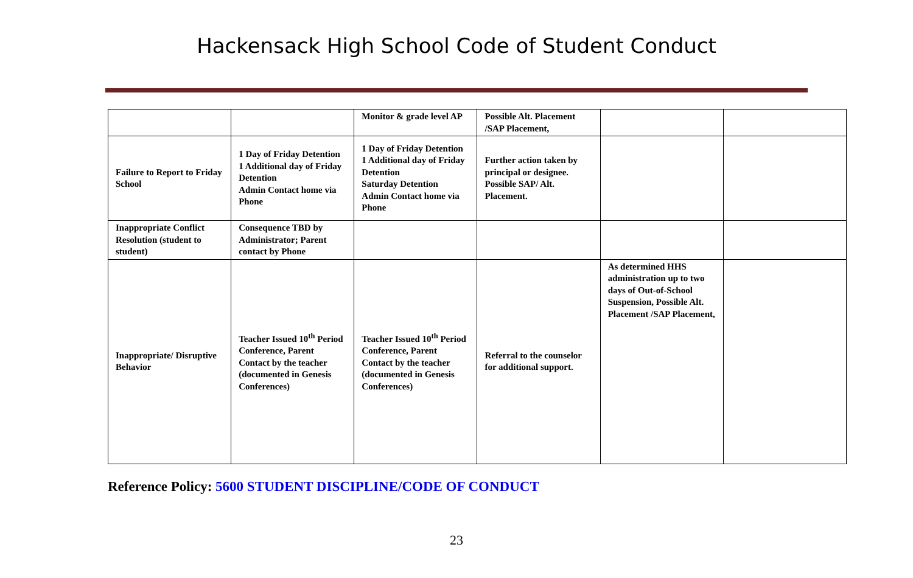Hackensack High School Code of Student Conduct
| | | Monitor & grade level AP | Possible Alt. Placement /SAP Placement, | | |
| Failure to Report to Friday School | 1 Day of Friday Detention 1 Additional day of Friday Detention Admin Contact home via Phone | 1 Day of Friday Detention 1 Additional day of Friday Detention Saturday Detention Admin Contact home via Phone | Further action taken by principal or designee. Possible SAP/ Alt. Placement. | | |
| Inappropriate Conflict Resolution (student to student) | Consequence TBD by Administrator; Parent contact by Phone | | | | |
| Inappropriate/ Disruptive Behavior | Teacher Issued 10<sup>th</sup> Period Conference, Parent Contact by the teacher (documented in Genesis Conferences) | Teacher Issued 10<sup>th</sup> Period Conference, Parent Contact by the teacher (documented in Genesis Conferences) | Referral to the counselor for additional support. | As determined HHS administration up to two days of Out-of-School Suspension, Possible Alt. Placement /SAP Placement, | |
Reference Policy: 5600 STUDENT DISCIPLINE/CODE OF CONDUCT
23